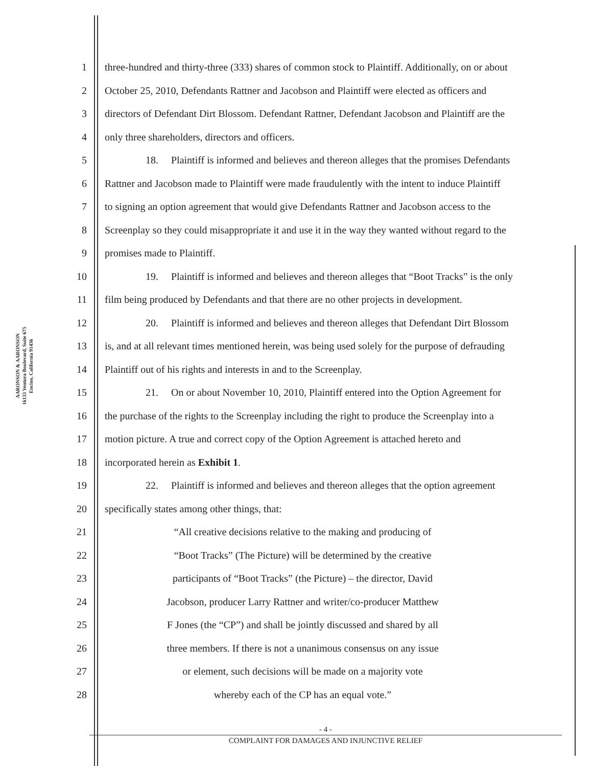AARONSON & AARONSON
16133 Ventura Boulevard, Suite 675
Encino, California 91436
1 three-hundred and thirty-three (333) shares of common stock to Plaintiff. Additionally, on or about
2 October 25, 2010, Defendants Rattner and Jacobson and Plaintiff were elected as officers and
3 directors of Defendant Dirt Blossom. Defendant Rattner, Defendant Jacobson and Plaintiff are the
4 only three shareholders, directors and officers.
5 18. Plaintiff is informed and believes and thereon alleges that the promises Defendants
6 Rattner and Jacobson made to Plaintiff were made fraudulently with the intent to induce Plaintiff
7 to signing an option agreement that would give Defendants Rattner and Jacobson access to the
8 Screenplay so they could misappropriate it and use it in the way they wanted without regard to the
9 promises made to Plaintiff.
10 19. Plaintiff is informed and believes and thereon alleges that “Boot Tracks” is the only
11 film being produced by Defendants and that there are no other projects in development.
12 20. Plaintiff is informed and believes and thereon alleges that Defendant Dirt Blossom
13 is, and at all relevant times mentioned herein, was being used solely for the purpose of defrauding
14 Plaintiff out of his rights and interests in and to the Screenplay.
15 21. On or about November 10, 2010, Plaintiff entered into the Option Agreement for
16 the purchase of the rights to the Screenplay including the right to produce the Screenplay into a
17 motion picture. A true and correct copy of the Option Agreement is attached hereto and
18 incorporated herein as Exhibit 1.
19 22. Plaintiff is informed and believes and thereon alleges that the option agreement
20 specifically states among other things, that:
21 “All creative decisions relative to the making and producing of
22 “Boot Tracks” (The Picture) will be determined by the creative
23 participants of “Boot Tracks” (the Picture) – the director, David
24 Jacobson, producer Larry Rattner and writer/co-producer Matthew
25 F Jones (the “CP”) and shall be jointly discussed and shared by all
26 three members. If there is not a unanimous consensus on any issue
27 or element, such decisions will be made on a majority vote
28 whereby each of the CP has an equal vote.”
- 4 -
COMPLAINT FOR DAMAGES AND INJUNCTIVE RELIEF